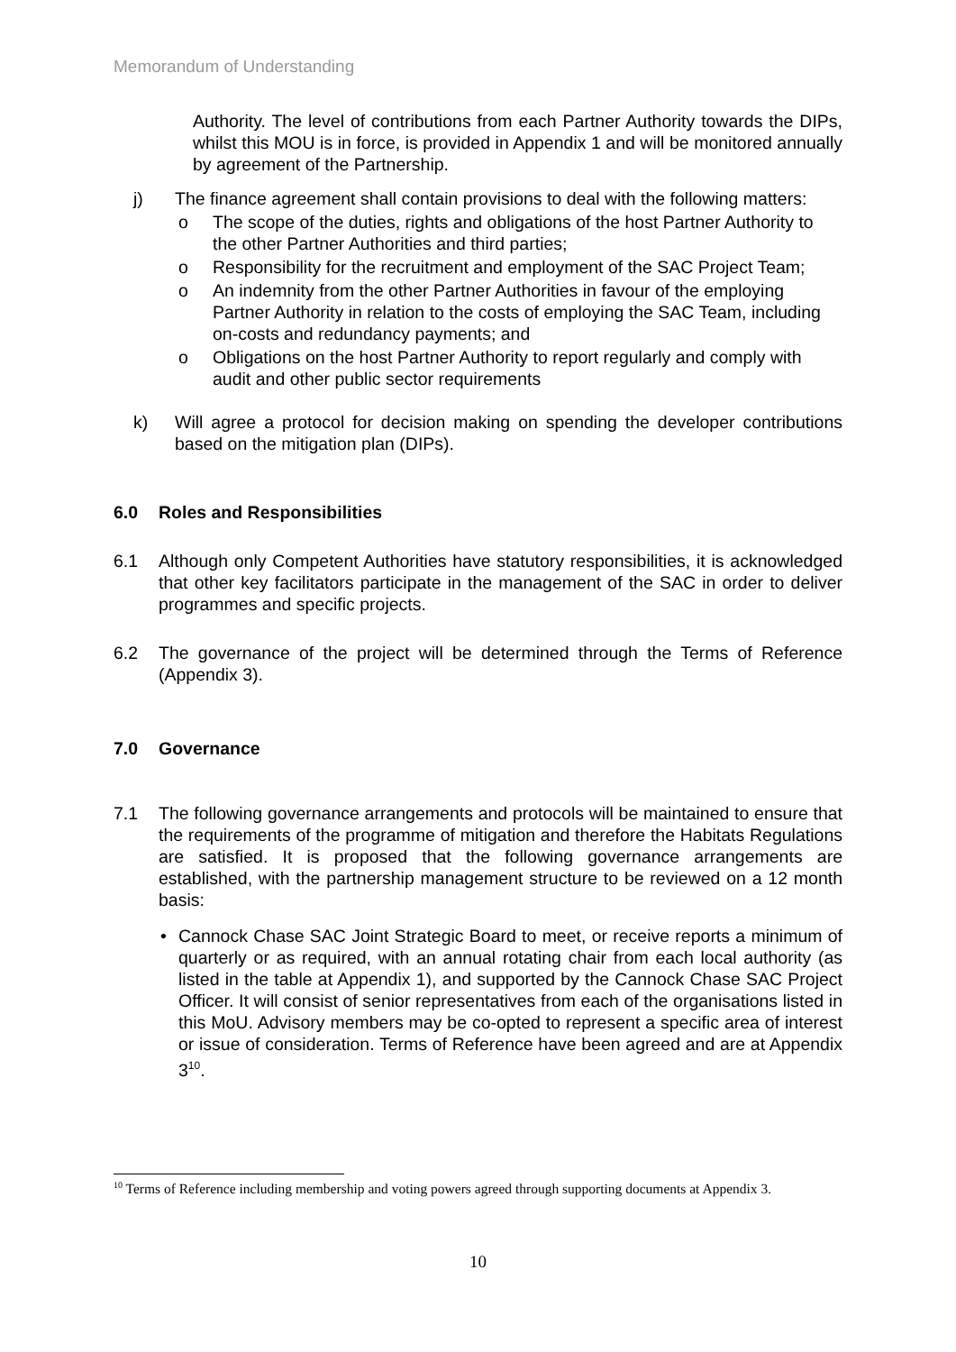Memorandum of Understanding
Authority. The level of contributions from each Partner Authority towards the DIPs, whilst this MOU is in force, is provided in Appendix 1 and will be monitored annually by agreement of the Partnership.
j) The finance agreement shall contain provisions to deal with the following matters:
o The scope of the duties, rights and obligations of the host Partner Authority to the other Partner Authorities and third parties;
o Responsibility for the recruitment and employment of the SAC Project Team;
o An indemnity from the other Partner Authorities in favour of the employing Partner Authority in relation to the costs of employing the SAC Team, including on-costs and redundancy payments; and
o Obligations on the host Partner Authority to report regularly and comply with audit and other public sector requirements
k) Will agree a protocol for decision making on spending the developer contributions based on the mitigation plan (DIPs).
6.0 Roles and Responsibilities
6.1 Although only Competent Authorities have statutory responsibilities, it is acknowledged that other key facilitators participate in the management of the SAC in order to deliver programmes and specific projects.
6.2 The governance of the project will be determined through the Terms of Reference (Appendix 3).
7.0 Governance
7.1 The following governance arrangements and protocols will be maintained to ensure that the requirements of the programme of mitigation and therefore the Habitats Regulations are satisfied. It is proposed that the following governance arrangements are established, with the partnership management structure to be reviewed on a 12 month basis:
• Cannock Chase SAC Joint Strategic Board to meet, or receive reports a minimum of quarterly or as required, with an annual rotating chair from each local authority (as listed in the table at Appendix 1), and supported by the Cannock Chase SAC Project Officer. It will consist of senior representatives from each of the organisations listed in this MoU. Advisory members may be co-opted to represent a specific area of interest or issue of consideration. Terms of Reference have been agreed and are at Appendix 3<sup>10</sup>.
<sup>10</sup> Terms of Reference including membership and voting powers agreed through supporting documents at Appendix 3.
10